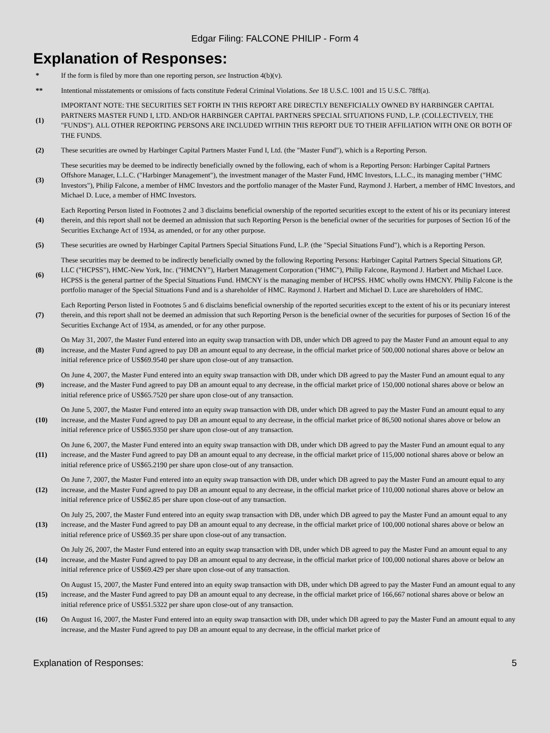Edgar Filing: FALCONE PHILIP - Form 4
Explanation of Responses:
| * | If the form is filed by more than one reporting person, see Instruction 4(b)(v). |
| ** | Intentional misstatements or omissions of facts constitute Federal Criminal Violations. See 18 U.S.C. 1001 and 15 U.S.C. 78ff(a). |
| (1) | IMPORTANT NOTE: THE SECURITIES SET FORTH IN THIS REPORT ARE DIRECTLY BENEFICIALLY OWNED BY HARBINGER CAPITAL PARTNERS MASTER FUND I, LTD. AND/OR HARBINGER CAPITAL PARTNERS SPECIAL SITUATIONS FUND, L.P. (COLLECTIVELY, THE "FUNDS"). ALL OTHER REPORTING PERSONS ARE INCLUDED WITHIN THIS REPORT DUE TO THEIR AFFILIATION WITH ONE OR BOTH OF THE FUNDS. |
| (2) | These securities are owned by Harbinger Capital Partners Master Fund I, Ltd. (the "Master Fund"), which is a Reporting Person. |
| (3) | These securities may be deemed to be indirectly beneficially owned by the following, each of whom is a Reporting Person: Harbinger Capital Partners Offshore Manager, L.L.C. ("Harbinger Management"), the investment manager of the Master Fund, HMC Investors, L.L.C., its managing member ("HMC Investors"), Philip Falcone, a member of HMC Investors and the portfolio manager of the Master Fund, Raymond J. Harbert, a member of HMC Investors, and Michael D. Luce, a member of HMC Investors. |
| (4) | Each Reporting Person listed in Footnotes 2 and 3 disclaims beneficial ownership of the reported securities except to the extent of his or its pecuniary interest therein, and this report shall not be deemed an admission that such Reporting Person is the beneficial owner of the securities for purposes of Section 16 of the Securities Exchange Act of 1934, as amended, or for any other purpose. |
| (5) | These securities are owned by Harbinger Capital Partners Special Situations Fund, L.P. (the "Special Situations Fund"), which is a Reporting Person. |
| (6) | These securities may be deemed to be indirectly beneficially owned by the following Reporting Persons: Harbinger Capital Partners Special Situations GP, LLC ("HCPSS"), HMC-New York, Inc. ("HMCNY"), Harbert Management Corporation ("HMC"), Philip Falcone, Raymond J. Harbert and Michael Luce. HCPSS is the general partner of the Special Situations Fund. HMCNY is the managing member of HCPSS. HMC wholly owns HMCNY. Philip Falcone is the portfolio manager of the Special Situations Fund and is a shareholder of HMC. Raymond J. Harbert and Michael D. Luce are shareholders of HMC. |
| (7) | Each Reporting Person listed in Footnotes 5 and 6 disclaims beneficial ownership of the reported securities except to the extent of his or its pecuniary interest therein, and this report shall not be deemed an admission that such Reporting Person is the beneficial owner of the securities for purposes of Section 16 of the Securities Exchange Act of 1934, as amended, or for any other purpose. |
| (8) | On May 31, 2007, the Master Fund entered into an equity swap transaction with DB, under which DB agreed to pay the Master Fund an amount equal to any increase, and the Master Fund agreed to pay DB an amount equal to any decrease, in the official market price of 500,000 notional shares above or below an initial reference price of US$69.9540 per share upon close-out of any transaction. |
| (9) | On June 4, 2007, the Master Fund entered into an equity swap transaction with DB, under which DB agreed to pay the Master Fund an amount equal to any increase, and the Master Fund agreed to pay DB an amount equal to any decrease, in the official market price of 150,000 notional shares above or below an initial reference price of US$65.7520 per share upon close-out of any transaction. |
| (10) | On June 5, 2007, the Master Fund entered into an equity swap transaction with DB, under which DB agreed to pay the Master Fund an amount equal to any increase, and the Master Fund agreed to pay DB an amount equal to any decrease, in the official market price of 86,500 notional shares above or below an initial reference price of US$65.9350 per share upon close-out of any transaction. |
| (11) | On June 6, 2007, the Master Fund entered into an equity swap transaction with DB, under which DB agreed to pay the Master Fund an amount equal to any increase, and the Master Fund agreed to pay DB an amount equal to any decrease, in the official market price of 115,000 notional shares above or below an initial reference price of US$65.2190 per share upon close-out of any transaction. |
| (12) | On June 7, 2007, the Master Fund entered into an equity swap transaction with DB, under which DB agreed to pay the Master Fund an amount equal to any increase, and the Master Fund agreed to pay DB an amount equal to any decrease, in the official market price of 110,000 notional shares above or below an initial reference price of US$62.85 per share upon close-out of any transaction. |
| (13) | On July 25, 2007, the Master Fund entered into an equity swap transaction with DB, under which DB agreed to pay the Master Fund an amount equal to any increase, and the Master Fund agreed to pay DB an amount equal to any decrease, in the official market price of 100,000 notional shares above or below an initial reference price of US$69.35 per share upon close-out of any transaction. |
| (14) | On July 26, 2007, the Master Fund entered into an equity swap transaction with DB, under which DB agreed to pay the Master Fund an amount equal to any increase, and the Master Fund agreed to pay DB an amount equal to any decrease, in the official market price of 100,000 notional shares above or below an initial reference price of US$69.429 per share upon close-out of any transaction. |
| (15) | On August 15, 2007, the Master Fund entered into an equity swap transaction with DB, under which DB agreed to pay the Master Fund an amount equal to any increase, and the Master Fund agreed to pay DB an amount equal to any decrease, in the official market price of 166,667 notional shares above or below an initial reference price of US$51.5322 per share upon close-out of any transaction. |
| (16) | On August 16, 2007, the Master Fund entered into an equity swap transaction with DB, under which DB agreed to pay the Master Fund an amount equal to any increase, and the Master Fund agreed to pay DB an amount equal to any decrease, in the official market price of |
Explanation of Responses: 5